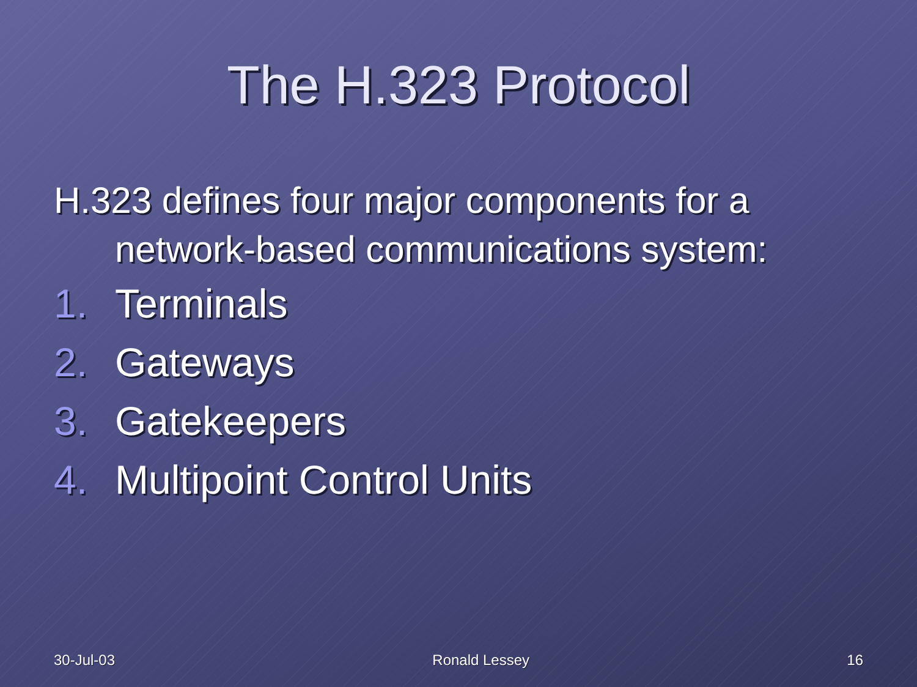The H.323 Protocol
H.323 defines four major components for a network-based communications system:
1. Terminals
2. Gateways
3. Gatekeepers
4. Multipoint Control Units
30-Jul-03 Ronald Lessey 16